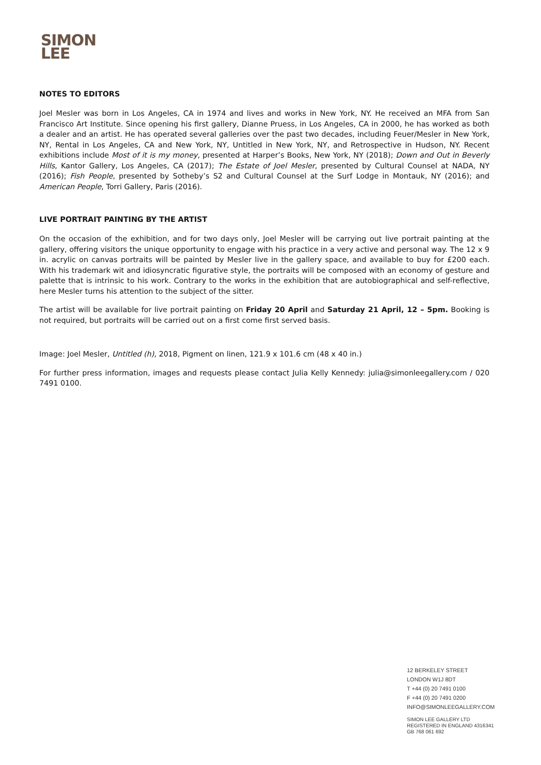SIMON
LEE
NOTES TO EDITORS
Joel Mesler was born in Los Angeles, CA in 1974 and lives and works in New York, NY. He received an MFA from San Francisco Art Institute. Since opening his first gallery, Dianne Pruess, in Los Angeles, CA in 2000, he has worked as both a dealer and an artist. He has operated several galleries over the past two decades, including Feuer/Mesler in New York, NY, Rental in Los Angeles, CA and New York, NY, Untitled in New York, NY, and Retrospective in Hudson, NY. Recent exhibitions include Most of it is my money, presented at Harper’s Books, New York, NY (2018); Down and Out in Beverly Hills, Kantor Gallery, Los Angeles, CA (2017); The Estate of Joel Mesler, presented by Cultural Counsel at NADA, NY (2016); Fish People, presented by Sotheby’s S2 and Cultural Counsel at the Surf Lodge in Montauk, NY (2016); and American People, Torri Gallery, Paris (2016).
LIVE PORTRAIT PAINTING BY THE ARTIST
On the occasion of the exhibition, and for two days only, Joel Mesler will be carrying out live portrait painting at the gallery, offering visitors the unique opportunity to engage with his practice in a very active and personal way. The 12 x 9 in. acrylic on canvas portraits will be painted by Mesler live in the gallery space, and available to buy for £200 each. With his trademark wit and idiosyncratic figurative style, the portraits will be composed with an economy of gesture and palette that is intrinsic to his work. Contrary to the works in the exhibition that are autobiographical and self-reflective, here Mesler turns his attention to the subject of the sitter.
The artist will be available for live portrait painting on Friday 20 April and Saturday 21 April, 12 – 5pm. Booking is not required, but portraits will be carried out on a first come first served basis.
Image: Joel Mesler, Untitled (h), 2018, Pigment on linen, 121.9 x 101.6 cm (48 x 40 in.)
For further press information, images and requests please contact Julia Kelly Kennedy: julia@simonleegallery.com / 020 7491 0100.
12 BERKELEY STREET
LONDON W1J 8DT
T +44 (0) 20 7491 0100
F +44 (0) 20 7491 0200
INFO@SIMONLEEGALLERY.COM
SIMON LEE GALLERY LTD
REGISTERED IN ENGLAND 4316341
GB 768 061 692